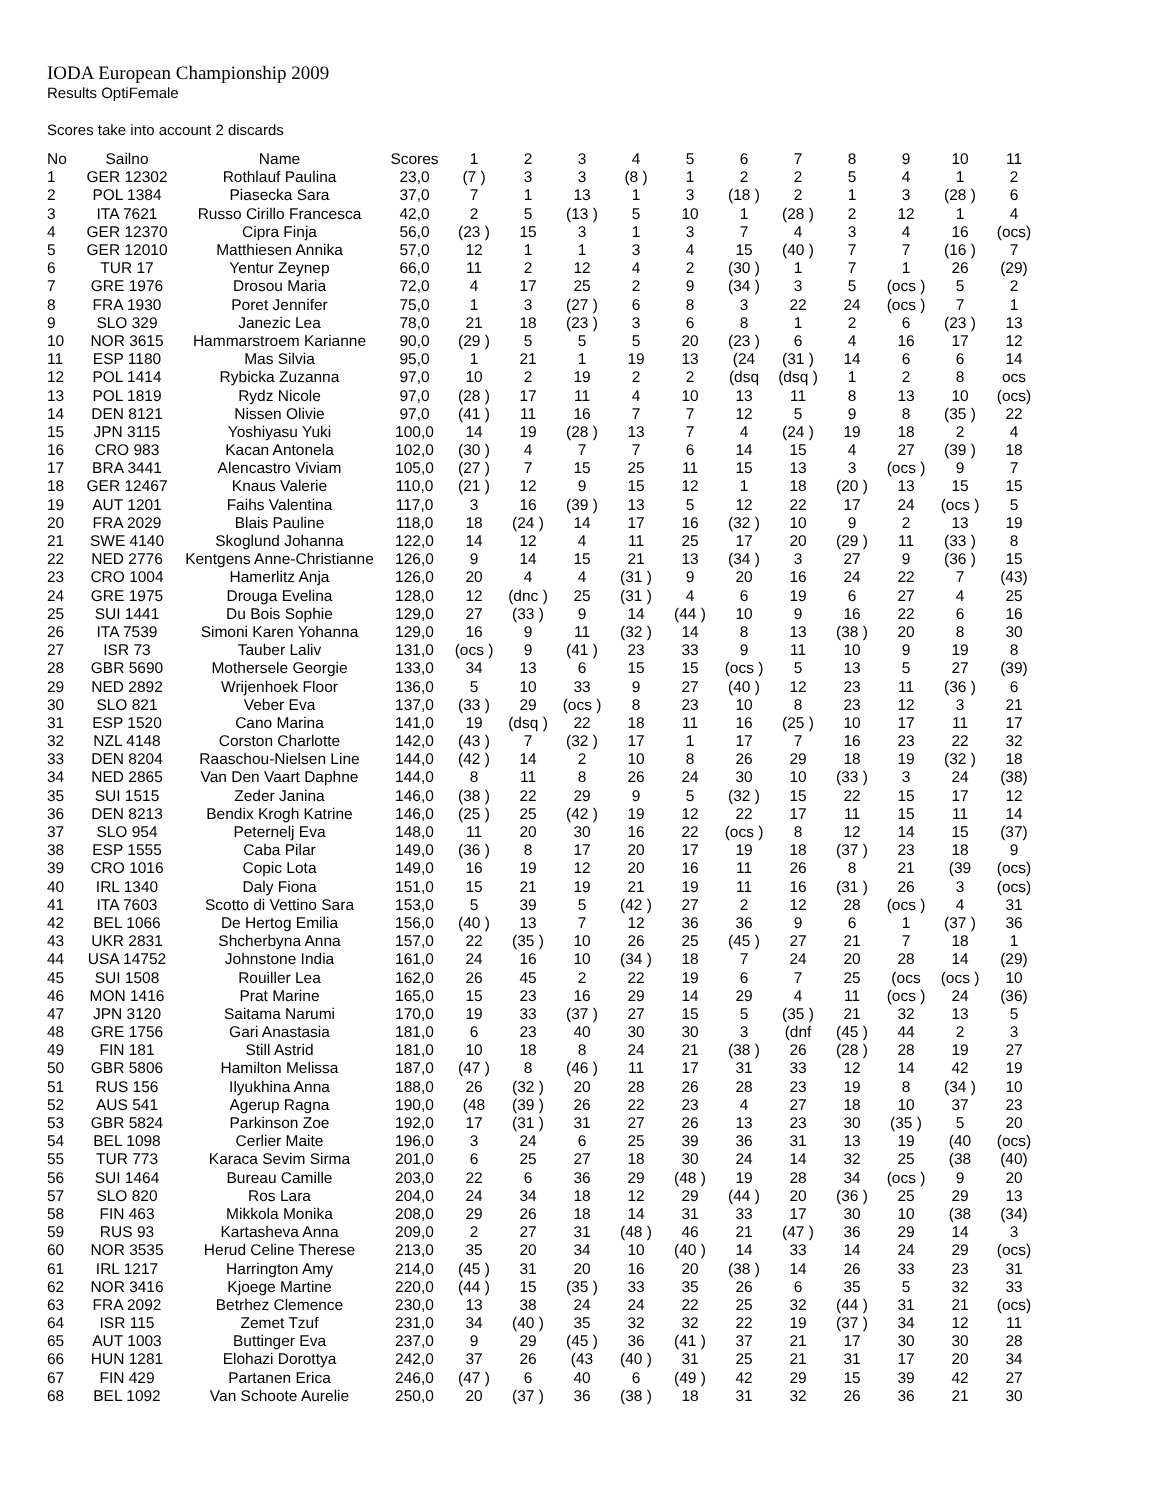IODA European Championship 2009
Results OptiFemale
Scores take into account 2 discards
| No | Sailno | Name | Scores | 1 | 2 | 3 | 4 | 5 | 6 | 7 | 8 | 9 | 10 | 11 |
| --- | --- | --- | --- | --- | --- | --- | --- | --- | --- | --- | --- | --- | --- | --- |
| 1 | GER 12302 | Rothlauf Paulina | 23,0 | (7 ) | 3 | 3 | (8 ) | 1 | 2 | 2 | 5 | 4 | 1 | 2 |
| 2 | POL 1384 | Piasecka Sara | 37,0 | 7 | 1 | 13 | 1 | 3 | (18 ) | 2 | 1 | 3 | (28 ) | 6 |
| 3 | ITA 7621 | Russo Cirillo Francesca | 42,0 | 2 | 5 | (13 ) | 5 | 10 | 1 | (28 ) | 2 | 12 | 1 | 4 |
| 4 | GER 12370 | Cipra Finja | 56,0 | (23 ) | 15 | 3 | 1 | 3 | 7 | 4 | 3 | 4 | 16 | (ocs) |
| 5 | GER 12010 | Matthiesen Annika | 57,0 | 12 | 1 | 1 | 3 | 4 | 15 | (40 ) | 7 | 7 | (16 ) | 7 |
| 6 | TUR 17 | Yentur Zeynep | 66,0 | 11 | 2 | 12 | 4 | 2 | (30 ) | 1 | 7 | 1 | 26 | (29) |
| 7 | GRE 1976 | Drosou Maria | 72,0 | 4 | 17 | 25 | 2 | 9 | (34 ) | 3 | 5 | (ocs ) | 5 | 2 |
| 8 | FRA 1930 | Poret Jennifer | 75,0 | 1 | 3 | (27 ) | 6 | 8 | 3 | 22 | 24 | (ocs ) | 7 | 1 |
| 9 | SLO 329 | Janezic Lea | 78,0 | 21 | 18 | (23 ) | 3 | 6 | 8 | 1 | 2 | 6 | (23 ) | 13 |
| 10 | NOR 3615 | Hammarstroem Karianne | 90,0 | (29 ) | 5 | 5 | 5 | 20 | (23 ) | 6 | 4 | 16 | 17 | 12 |
| 11 | ESP 1180 | Mas Silvia | 95,0 | 1 | 21 | 1 | 19 | 13 | (24 | (31 ) | 14 | 6 | 6 | 14 |
| 12 | POL 1414 | Rybicka Zuzanna | 97,0 | 10 | 2 | 19 | 2 | 2 | (dsq | (dsq ) | 1 | 2 | 8 | ocs |
| 13 | POL 1819 | Rydz Nicole | 97,0 | (28 ) | 17 | 11 | 4 | 10 | 13 | 11 | 8 | 13 | 10 | (ocs) |
| 14 | DEN 8121 | Nissen Olivie | 97,0 | (41 ) | 11 | 16 | 7 | 7 | 12 | 5 | 9 | 8 | (35 ) | 22 |
| 15 | JPN 3115 | Yoshiyasu Yuki | 100,0 | 14 | 19 | (28 ) | 13 | 7 | 4 | (24 ) | 19 | 18 | 2 | 4 |
| 16 | CRO 983 | Kacan Antonela | 102,0 | (30 ) | 4 | 7 | 7 | 6 | 14 | 15 | 4 | 27 | (39 ) | 18 |
| 17 | BRA 3441 | Alencastro Viviam | 105,0 | (27 ) | 7 | 15 | 25 | 11 | 15 | 13 | 3 | (ocs ) | 9 | 7 |
| 18 | GER 12467 | Knaus Valerie | 110,0 | (21 ) | 12 | 9 | 15 | 12 | 1 | 18 | (20 ) | 13 | 15 | 15 |
| 19 | AUT 1201 | Faihs Valentina | 117,0 | 3 | 16 | (39 ) | 13 | 5 | 12 | 22 | 17 | 24 | (ocs ) | 5 |
| 20 | FRA 2029 | Blais Pauline | 118,0 | 18 | (24 ) | 14 | 17 | 16 | (32 ) | 10 | 9 | 2 | 13 | 19 |
| 21 | SWE 4140 | Skoglund Johanna | 122,0 | 14 | 12 | 4 | 11 | 25 | 17 | 20 | (29 ) | 11 | (33 ) | 8 |
| 22 | NED 2776 | Kentgens Anne-Christianne | 126,0 | 9 | 14 | 15 | 21 | 13 | (34 ) | 3 | 27 | 9 | (36 ) | 15 |
| 23 | CRO 1004 | Hamerlitz Anja | 126,0 | 20 | 4 | 4 | (31 ) | 9 | 20 | 16 | 24 | 22 | 7 | (43) |
| 24 | GRE 1975 | Drouga Evelina | 128,0 | 12 | (dnc ) | 25 | (31 ) | 4 | 6 | 19 | 6 | 27 | 4 | 25 |
| 25 | SUI 1441 | Du Bois Sophie | 129,0 | 27 | (33 ) | 9 | 14 | (44 ) | 10 | 9 | 16 | 22 | 6 | 16 |
| 26 | ITA 7539 | Simoni Karen Yohanna | 129,0 | 16 | 9 | 11 | (32 ) | 14 | 8 | 13 | (38 ) | 20 | 8 | 30 |
| 27 | ISR 73 | Tauber Laliv | 131,0 | (ocs ) | 9 | (41 ) | 23 | 33 | 9 | 11 | 10 | 9 | 19 | 8 |
| 28 | GBR 5690 | Mothersele Georgie | 133,0 | 34 | 13 | 6 | 15 | 15 | (ocs ) | 5 | 13 | 5 | 27 | (39) |
| 29 | NED 2892 | Wrijenhoek Floor | 136,0 | 5 | 10 | 33 | 9 | 27 | (40 ) | 12 | 23 | 11 | (36 ) | 6 |
| 30 | SLO 821 | Veber Eva | 137,0 | (33 ) | 29 | (ocs ) | 8 | 23 | 10 | 8 | 23 | 12 | 3 | 21 |
| 31 | ESP 1520 | Cano Marina | 141,0 | 19 | (dsq ) | 22 | 18 | 11 | 16 | (25 ) | 10 | 17 | 11 | 17 |
| 32 | NZL 4148 | Corston Charlotte | 142,0 | (43 ) | 7 | (32 ) | 17 | 1 | 17 | 7 | 16 | 23 | 22 | 32 |
| 33 | DEN 8204 | Raaschou-Nielsen Line | 144,0 | (42 ) | 14 | 2 | 10 | 8 | 26 | 29 | 18 | 19 | (32 ) | 18 |
| 34 | NED 2865 | Van Den Vaart Daphne | 144,0 | 8 | 11 | 8 | 26 | 24 | 30 | 10 | (33 ) | 3 | 24 | (38) |
| 35 | SUI 1515 | Zeder Janina | 146,0 | (38 ) | 22 | 29 | 9 | 5 | (32 ) | 15 | 22 | 15 | 17 | 12 |
| 36 | DEN 8213 | Bendix Krogh Katrine | 146,0 | (25 ) | 25 | (42 ) | 19 | 12 | 22 | 17 | 11 | 15 | 11 | 14 |
| 37 | SLO 954 | Peternelj Eva | 148,0 | 11 | 20 | 30 | 16 | 22 | (ocs ) | 8 | 12 | 14 | 15 | (37) |
| 38 | ESP 1555 | Caba Pilar | 149,0 | (36 ) | 8 | 17 | 20 | 17 | 19 | 18 | (37 ) | 23 | 18 | 9 |
| 39 | CRO 1016 | Copic Lota | 149,0 | 16 | 19 | 12 | 20 | 16 | 11 | 26 | 8 | 21 | (39 | (ocs) |
| 40 | IRL 1340 | Daly Fiona | 151,0 | 15 | 21 | 19 | 21 | 19 | 11 | 16 | (31 ) | 26 | 3 | (ocs) |
| 41 | ITA 7603 | Scotto di Vettino Sara | 153,0 | 5 | 39 | 5 | (42 ) | 27 | 2 | 12 | 28 | (ocs ) | 4 | 31 |
| 42 | BEL 1066 | De Hertog Emilia | 156,0 | (40 ) | 13 | 7 | 12 | 36 | 36 | 9 | 6 | 1 | (37 ) | 36 |
| 43 | UKR 2831 | Shcherbyna Anna | 157,0 | 22 | (35 ) | 10 | 26 | 25 | (45 ) | 27 | 21 | 7 | 18 | 1 |
| 44 | USA 14752 | Johnstone India | 161,0 | 24 | 16 | 10 | (34 ) | 18 | 7 | 24 | 20 | 28 | 14 | (29) |
| 45 | SUI 1508 | Rouiller Lea | 162,0 | 26 | 45 | 2 | 22 | 19 | 6 | 7 | 25 | (ocs | (ocs ) | 10 |
| 46 | MON 1416 | Prat Marine | 165,0 | 15 | 23 | 16 | 29 | 14 | 29 | 4 | 11 | (ocs ) | 24 | (36) |
| 47 | JPN 3120 | Saitama Narumi | 170,0 | 19 | 33 | (37 ) | 27 | 15 | 5 | (35 ) | 21 | 32 | 13 | 5 |
| 48 | GRE 1756 | Gari Anastasia | 181,0 | 6 | 23 | 40 | 30 | 30 | 3 | (dnf | (45 ) | 44 | 2 | 3 |
| 49 | FIN 181 | Still Astrid | 181,0 | 10 | 18 | 8 | 24 | 21 | (38 ) | 26 | (28 ) | 28 | 19 | 27 |
| 50 | GBR 5806 | Hamilton Melissa | 187,0 | (47 ) | 8 | (46 ) | 11 | 17 | 31 | 33 | 12 | 14 | 42 | 19 |
| 51 | RUS 156 | Ilyukhina Anna | 188,0 | 26 | (32 ) | 20 | 28 | 26 | 28 | 23 | 19 | 8 | (34 ) | 10 |
| 52 | AUS 541 | Agerup Ragna | 190,0 | (48 | (39 ) | 26 | 22 | 23 | 4 | 27 | 18 | 10 | 37 | 23 |
| 53 | GBR 5824 | Parkinson Zoe | 192,0 | 17 | (31 ) | 31 | 27 | 26 | 13 | 23 | 30 | (35 ) | 5 | 20 |
| 54 | BEL 1098 | Cerlier Maite | 196,0 | 3 | 24 | 6 | 25 | 39 | 36 | 31 | 13 | 19 | (40 | (ocs) |
| 55 | TUR 773 | Karaca Sevim Sirma | 201,0 | 6 | 25 | 27 | 18 | 30 | 24 | 14 | 32 | 25 | (38 | (40) |
| 56 | SUI 1464 | Bureau Camille | 203,0 | 22 | 6 | 36 | 29 | (48 ) | 19 | 28 | 34 | (ocs ) | 9 | 20 |
| 57 | SLO 820 | Ros Lara | 204,0 | 24 | 34 | 18 | 12 | 29 | (44 ) | 20 | (36 ) | 25 | 29 | 13 |
| 58 | FIN 463 | Mikkola Monika | 208,0 | 29 | 26 | 18 | 14 | 31 | 33 | 17 | 30 | 10 | (38 | (34) |
| 59 | RUS 93 | Kartasheva Anna | 209,0 | 2 | 27 | 31 | (48 ) | 46 | 21 | (47 ) | 36 | 29 | 14 | 3 |
| 60 | NOR 3535 | Herud Celine Therese | 213,0 | 35 | 20 | 34 | 10 | (40 ) | 14 | 33 | 14 | 24 | 29 | (ocs) |
| 61 | IRL 1217 | Harrington Amy | 214,0 | (45 ) | 31 | 20 | 16 | 20 | (38 ) | 14 | 26 | 33 | 23 | 31 |
| 62 | NOR 3416 | Kjoege Martine | 220,0 | (44 ) | 15 | (35 ) | 33 | 35 | 26 | 6 | 35 | 5 | 32 | 33 |
| 63 | FRA 2092 | Betrhez Clemence | 230,0 | 13 | 38 | 24 | 24 | 22 | 25 | 32 | (44 ) | 31 | 21 | (ocs) |
| 64 | ISR 115 | Zemet Tzuf | 231,0 | 34 | (40 ) | 35 | 32 | 32 | 22 | 19 | (37 ) | 34 | 12 | 11 |
| 65 | AUT 1003 | Buttinger Eva | 237,0 | 9 | 29 | (45 ) | 36 | (41 ) | 37 | 21 | 17 | 30 | 30 | 28 |
| 66 | HUN 1281 | Elohazi Dorottya | 242,0 | 37 | 26 | (43 | (40 ) | 31 | 25 | 21 | 31 | 17 | 20 | 34 |
| 67 | FIN 429 | Partanen Erica | 246,0 | (47 ) | 6 | 40 | 6 | (49 ) | 42 | 29 | 15 | 39 | 42 | 27 |
| 68 | BEL 1092 | Van Schoote Aurelie | 250,0 | 20 | (37 ) | 36 | (38 ) | 18 | 31 | 32 | 26 | 36 | 21 | 30 |